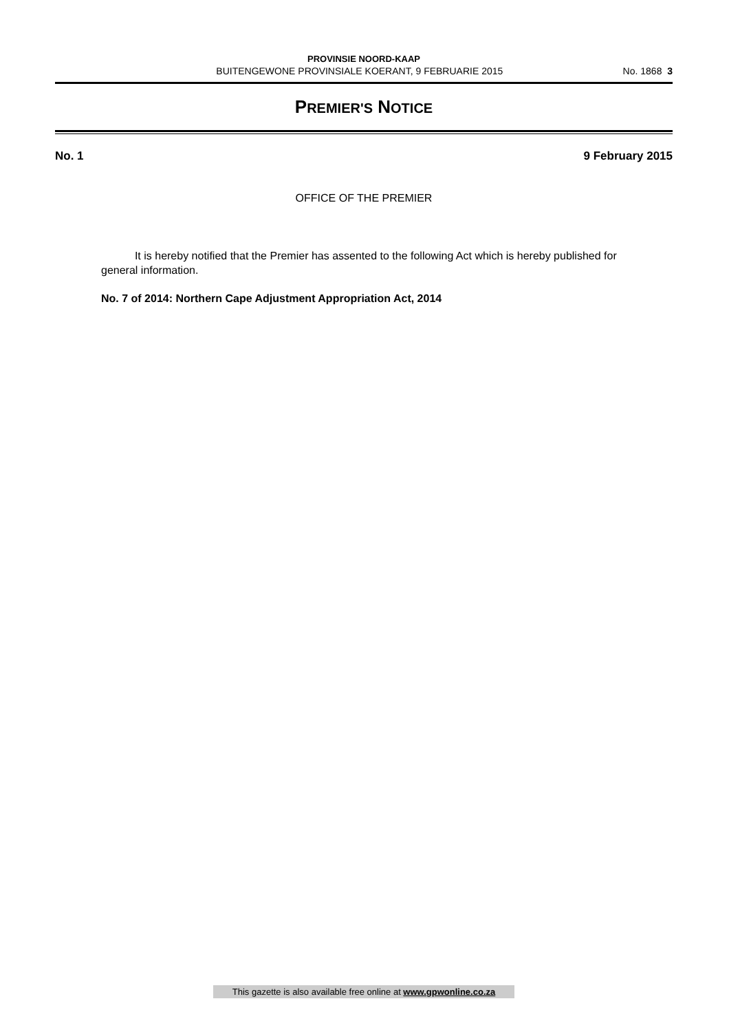PROVINSIE NOORD-KAAP
BUITENGEWONE PROVINSIALE KOERANT, 9 FEBRUARIE 2015 No. 1868 3
PREMIER'S NOTICE
No. 1 9 February 2015
OFFICE OF THE PREMIER
It is hereby notified that the Premier has assented to the following Act which is hereby published for general information.
No. 7 of 2014: Northern Cape Adjustment Appropriation Act, 2014
This gazette is also available free online at www.gpwonline.co.za